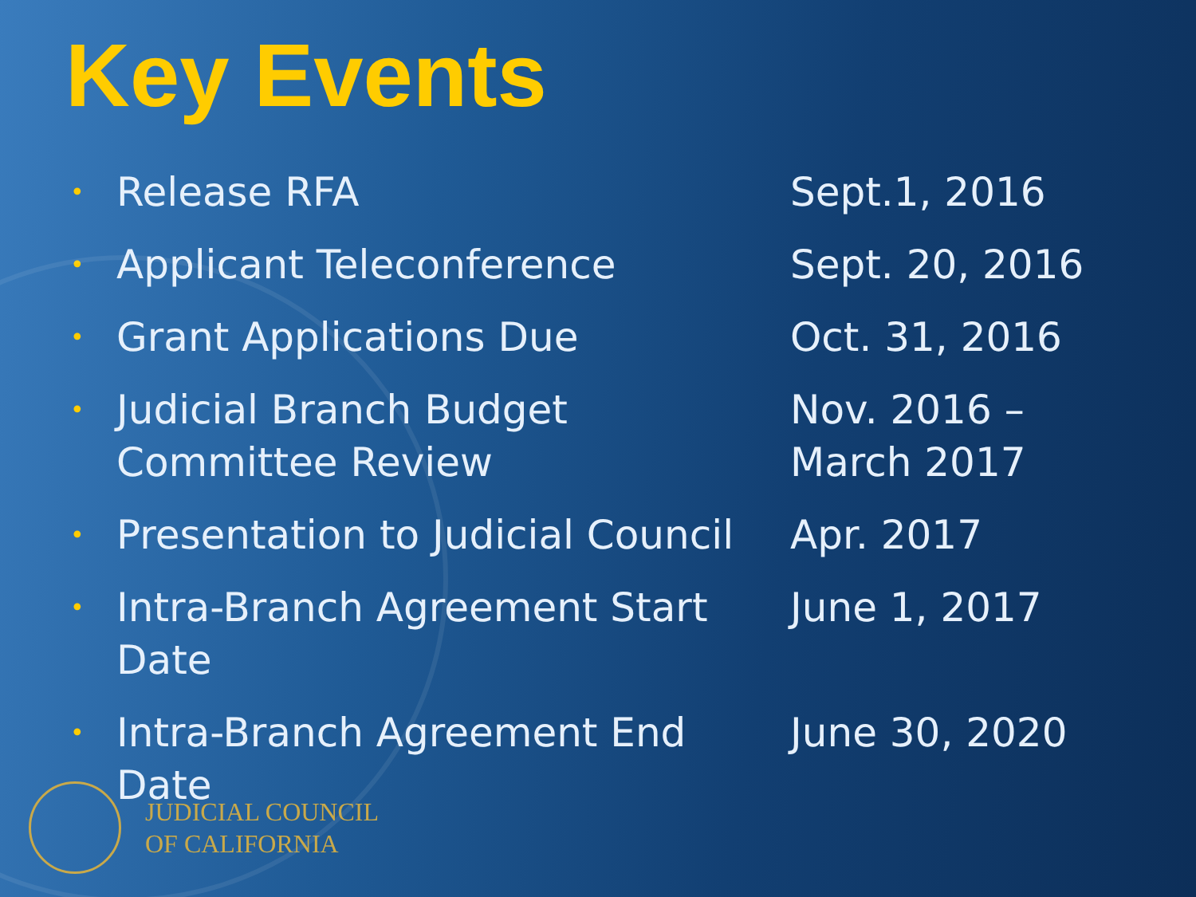Key Events
•
Release RFA Sept.1, 2016
•
Applicant Teleconference Sept. 20, 2016
•
Grant Applications Due Oct. 31, 2016
•
Judicial Branch Budget
Committee Review
Nov. 2016 –
March 2017
•
Presentation to Judicial Council
Apr. 2017
•
Intra-Branch Agreement Start
Date
June 1, 2017
•
Intra-Branch Agreement End
Date
June 30, 2020
JUDICIAL COUNCIL
OF CALIFORNIA